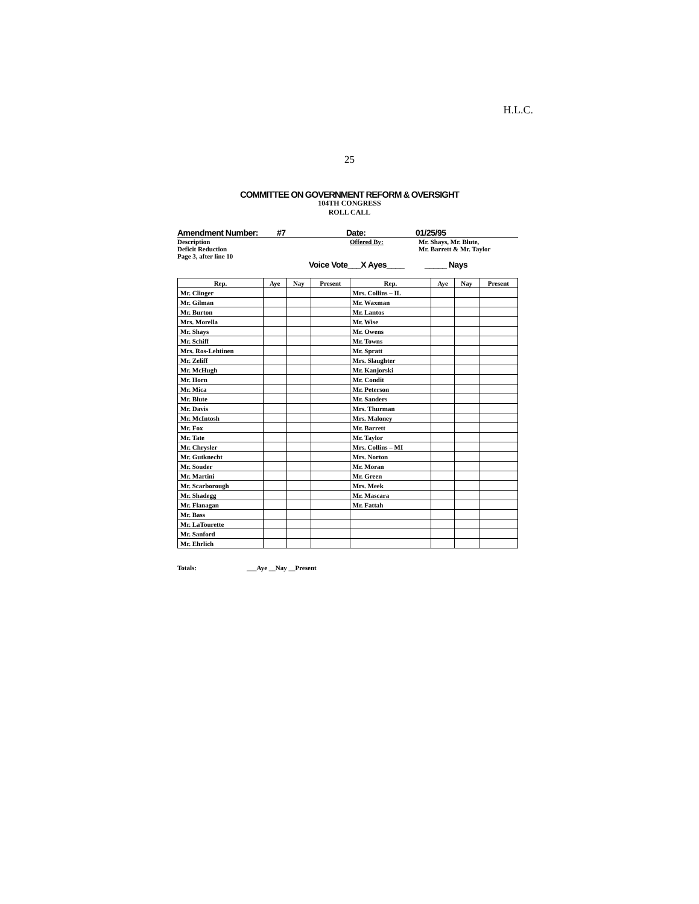H.L.C.
25
COMMITTEE ON GOVERNMENT REFORM & OVERSIGHT
104TH CONGRESS
ROLL CALL
Amendment Number: #7 Date: 01/25/95
Description
Deficit Reduction
Page 3, after line 10 Offered By: Mr. Shays, Mr. Blute,
Mr. Barrett & Mr. Taylor
Voice Vote___X Ayes____ _____ Nays
| Rep. | Aye | Nay | Present | Rep. | Aye | Nay | Present |
| --- | --- | --- | --- | --- | --- | --- | --- |
| Mr. Clinger | | | | Mrs. Collins – IL | | | |
| Mr. Gilman | | | | Mr. Waxman | | | |
| Mr. Burton | | | | Mr. Lantos | | | |
| Mrs. Morella | | | | Mr. Wise | | | |
| Mr. Shays | | | | Mr. Owens | | | |
| Mr. Schiff | | | | Mr. Towns | | | |
| Mrs. Ros-Lehtinen | | | | Mr. Spratt | | | |
| Mr. Zeliff | | | | Mrs. Slaughter | | | |
| Mr. McHugh | | | | Mr. Kanjorski | | | |
| Mr. Horn | | | | Mr. Condit | | | |
| Mr. Mica | | | | Mr. Peterson | | | |
| Mr. Blute | | | | Mr. Sanders | | | |
| Mr. Davis | | | | Mrs. Thurman | | | |
| Mr. McIntosh | | | | Mrs. Maloney | | | |
| Mr. Fox | | | | Mr. Barrett | | | |
| Mr. Tate | | | | Mr. Taylor | | | |
| Mr. Chrysler | | | | Mrs. Collins – MI | | | |
| Mr. Gutknecht | | | | Mrs. Norton | | | |
| Mr. Souder | | | | Mr. Moran | | | |
| Mr. Martini | | | | Mr. Green | | | |
| Mr. Scarborough | | | | Mrs. Meek | | | |
| Mr. Shadegg | | | | Mr. Mascara | | | |
| Mr. Flanagan | | | | Mr. Fattah | | | |
| Mr. Bass | | | | | | | |
| Mr. LaTourette | | | | | | | |
| Mr. Sanford | | | | | | | |
| Mr. Ehrlich | | | | | | | |
Totals: ___Aye __Nay __Present